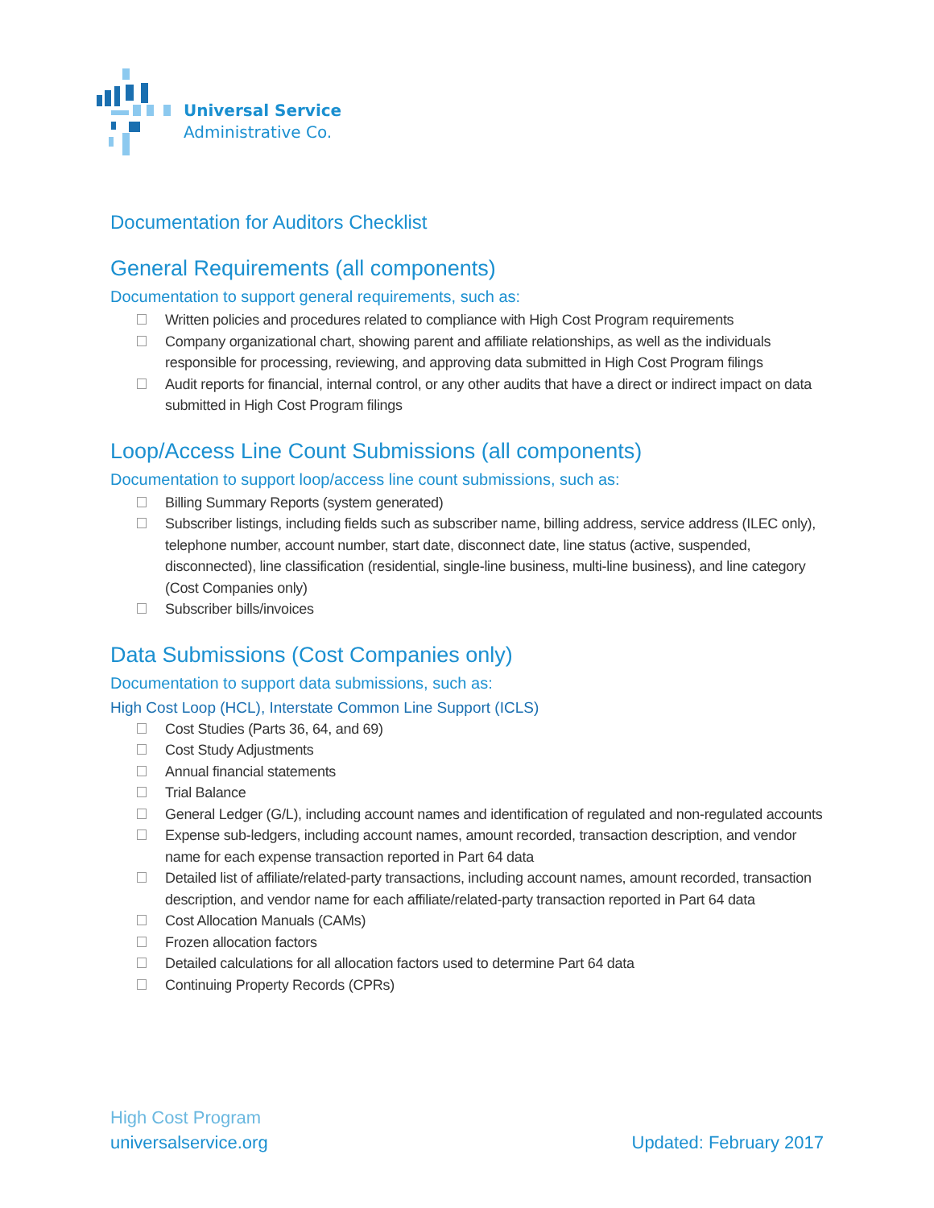Universal Service
Administrative Co.
Documentation for Auditors Checklist
General Requirements (all components)
Documentation to support general requirements, such as:
Written policies and procedures related to compliance with High Cost Program requirements
Company organizational chart, showing parent and affiliate relationships, as well as the individuals responsible for processing, reviewing, and approving data submitted in High Cost Program filings
Audit reports for financial, internal control, or any other audits that have a direct or indirect impact on data submitted in High Cost Program filings
Loop/Access Line Count Submissions (all components)
Documentation to support loop/access line count submissions, such as:
Billing Summary Reports (system generated)
Subscriber listings, including fields such as subscriber name, billing address, service address (ILEC only), telephone number, account number, start date, disconnect date, line status (active, suspended, disconnected), line classification (residential, single-line business, multi-line business), and line category (Cost Companies only)
Subscriber bills/invoices
Data Submissions (Cost Companies only)
Documentation to support data submissions, such as:
High Cost Loop (HCL), Interstate Common Line Support (ICLS)
Cost Studies (Parts 36, 64, and 69)
Cost Study Adjustments
Annual financial statements
Trial Balance
General Ledger (G/L), including account names and identification of regulated and non-regulated accounts
Expense sub-ledgers, including account names, amount recorded, transaction description, and vendor name for each expense transaction reported in Part 64 data
Detailed list of affiliate/related-party transactions, including account names, amount recorded, transaction description, and vendor name for each affiliate/related-party transaction reported in Part 64 data
Cost Allocation Manuals (CAMs)
Frozen allocation factors
Detailed calculations for all allocation factors used to determine Part 64 data
Continuing Property Records (CPRs)
High Cost Program
universalservice.org
Updated: February 2017